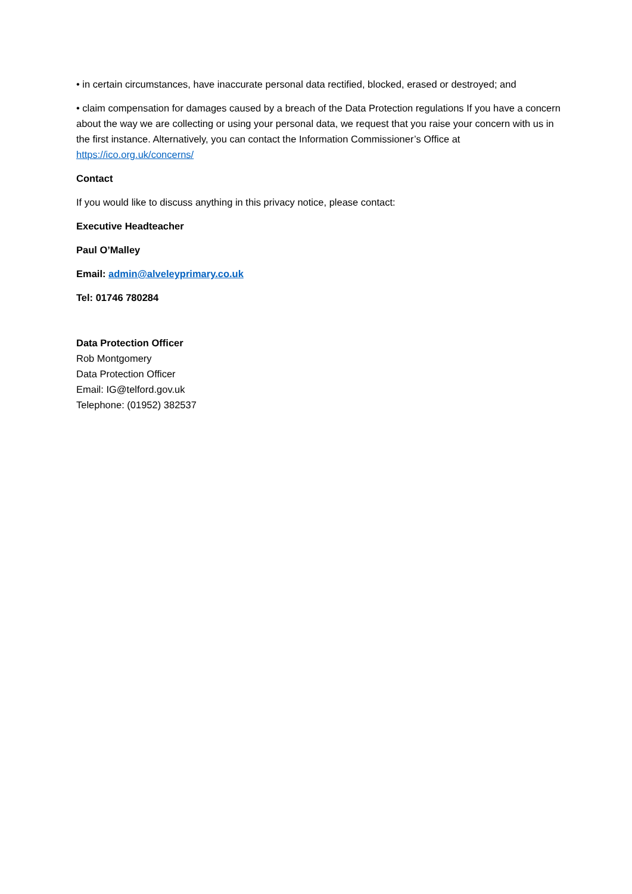• in certain circumstances, have inaccurate personal data rectified, blocked, erased or destroyed; and
• claim compensation for damages caused by a breach of the Data Protection regulations If you have a concern about the way we are collecting or using your personal data, we request that you raise your concern with us in the first instance. Alternatively, you can contact the Information Commissioner’s Office at https://ico.org.uk/concerns/
Contact
If you would like to discuss anything in this privacy notice, please contact:
Executive Headteacher
Paul O’Malley
Email: admin@alveleyprimary.co.uk
Tel: 01746 780284
Data Protection Officer
Rob Montgomery
Data Protection Officer
Email: IG@telford.gov.uk
Telephone: (01952) 382537